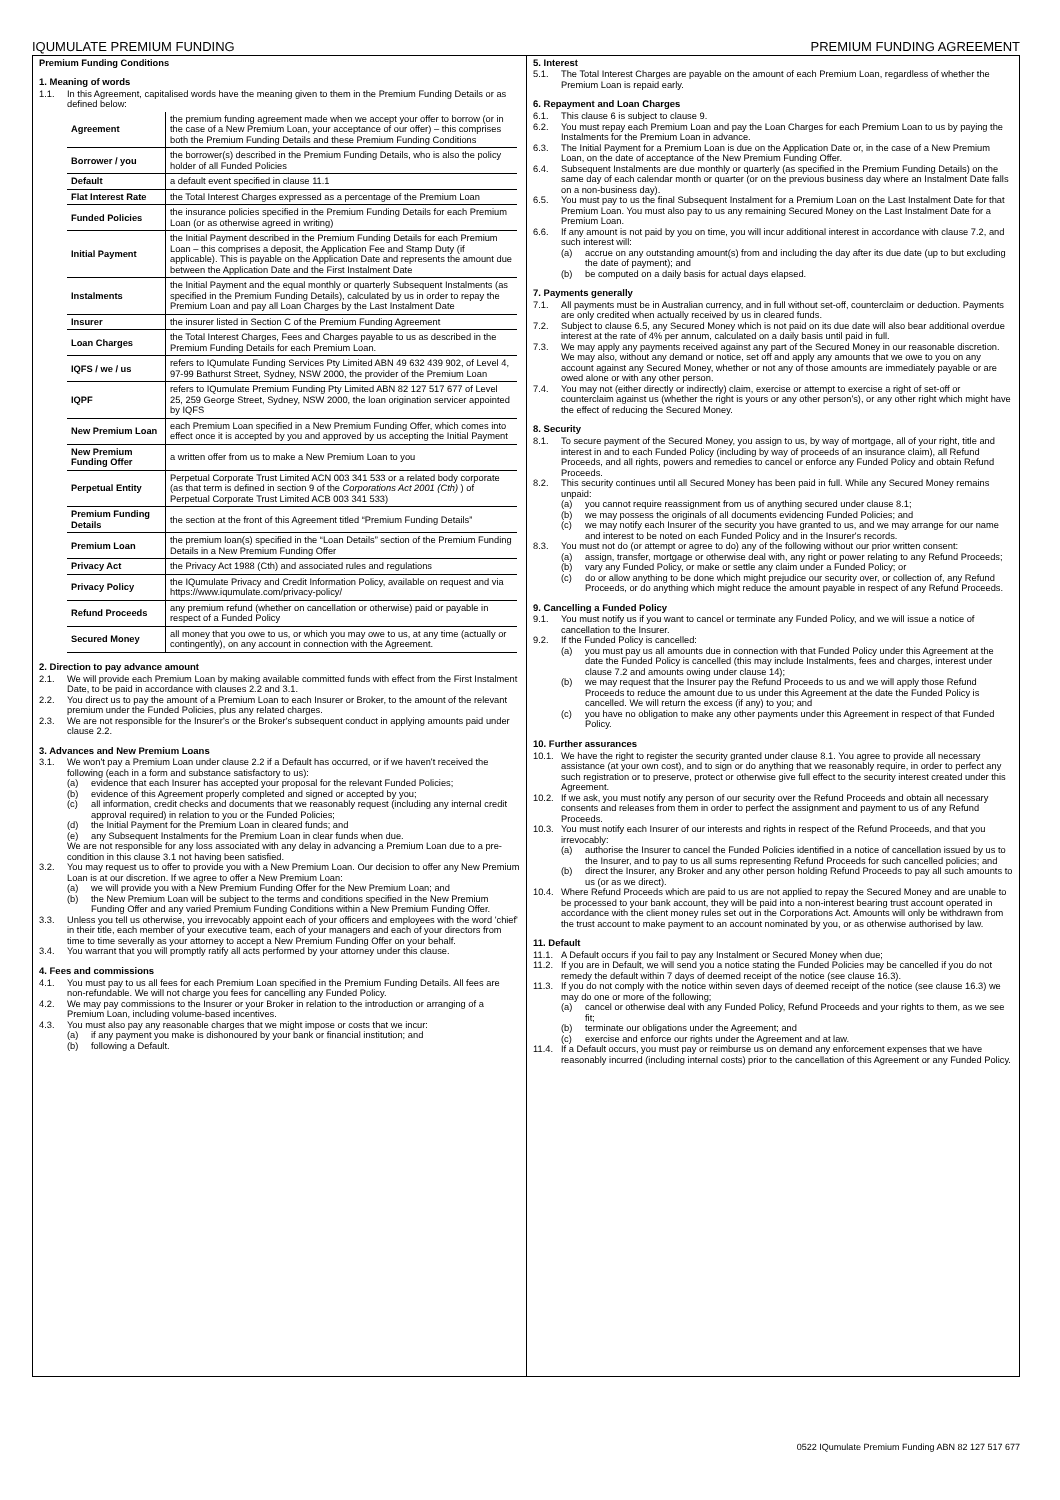IQUMULATE PREMIUM FUNDING PREMIUM FUNDING AGREEMENT
Premium Funding Conditions
1. Meaning of words
1.1. In this Agreement, capitalised words have the meaning given to them in the Premium Funding Details or as defined below:
| Agreement | the premium funding agreement made when we accept your offer to borrow (or in the case of a New Premium Loan, your acceptance of our offer) – this comprises both the Premium Funding Details and these Premium Funding Conditions |
| Borrower / you | the borrower(s) described in the Premium Funding Details, who is also the policy holder of all Funded Policies |
| Default | a default event specified in clause 11.1 |
| Flat Interest Rate | the Total Interest Charges expressed as a percentage of the Premium Loan |
| Funded Policies | the insurance policies specified in the Premium Funding Details for each Premium Loan (or as otherwise agreed in writing) |
| Initial Payment | the Initial Payment described in the Premium Funding Details for each Premium Loan – this comprises a deposit, the Application Fee and Stamp Duty (if applicable). This is payable on the Application Date and represents the amount due between the Application Date and the First Instalment Date |
| Instalments | the Initial Payment and the equal monthly or quarterly Subsequent Instalments (as specified in the Premium Funding Details), calculated by us in order to repay the Premium Loan and pay all Loan Charges by the Last Instalment Date |
| Insurer | the insurer listed in Section C of the Premium Funding Agreement |
| Loan Charges | the Total Interest Charges, Fees and Charges payable to us as described in the Premium Funding Details for each Premium Loan. |
| IQFS / we / us | refers to IQumulate Funding Services Pty Limited ABN 49 632 439 902, of Level 4, 97-99 Bathurst Street, Sydney, NSW 2000, the provider of the Premium Loan |
| IQPF | refers to IQumulate Premium Funding Pty Limited ABN 82 127 517 677 of Level 25, 259 George Street, Sydney, NSW 2000, the loan origination servicer appointed by IQFS |
| New Premium Loan | each Premium Loan specified in a New Premium Funding Offer, which comes into effect once it is accepted by you and approved by us accepting the Initial Payment |
| New Premium Funding Offer | a written offer from us to make a New Premium Loan to you |
| Perpetual Entity | Perpetual Corporate Trust Limited ACN 003 341 533 or a related body corporate (as that term is defined in section 9 of the Corporations Act 2001 (Cth) ) of Perpetual Corporate Trust Limited ACB 003 341 533) |
| Premium Funding Details | the section at the front of this Agreement titled “Premium Funding Details” |
| Premium Loan | the premium loan(s) specified in the “Loan Details” section of the Premium Funding Details in a New Premium Funding Offer |
| Privacy Act | the Privacy Act 1988 (Cth) and associated rules and regulations |
| Privacy Policy | the IQumulate Privacy and Credit Information Policy, available on request and via https://www.iqumulate.com/privacy-policy/ |
| Refund Proceeds | any premium refund (whether on cancellation or otherwise) paid or payable in respect of a Funded Policy |
| Secured Money | all money that you owe to us, or which you may owe to us, at any time (actually or contingently), on any account in connection with the Agreement. |
2. Direction to pay advance amount
2.1. We will provide each Premium Loan by making available committed funds with effect from the First Instalment Date, to be paid in accordance with clauses 2.2 and 3.1.
2.2. You direct us to pay the amount of a Premium Loan to each Insurer or Broker, to the amount of the relevant premium under the Funded Policies, plus any related charges.
2.3. We are not responsible for the Insurer's or the Broker's subsequent conduct in applying amounts paid under clause 2.2.
3. Advances and New Premium Loans
3.1. We won't pay a Premium Loan under clause 2.2 if a Default has occurred, or if we haven't received the following (each in a form and substance satisfactory to us):
(a) evidence that each Insurer has accepted your proposal for the relevant Funded Policies;
(b) evidence of this Agreement properly completed and signed or accepted by you;
(c) all information, credit checks and documents that we reasonably request (including any internal credit approval required) in relation to you or the Funded Policies;
(d) the Initial Payment for the Premium Loan in cleared funds; and
(e) any Subsequent Instalments for the Premium Loan in clear funds when due.
We are not responsible for any loss associated with any delay in advancing a Premium Loan due to a pre-condition in this clause 3.1 not having been satisfied.
3.2. You may request us to offer to provide you with a New Premium Loan. Our decision to offer any New Premium Loan is at our discretion. If we agree to offer a New Premium Loan:
(a) we will provide you with a New Premium Funding Offer for the New Premium Loan; and
(b) the New Premium Loan will be subject to the terms and conditions specified in the New Premium Funding Offer and any varied Premium Funding Conditions within a New Premium Funding Offer.
3.3. Unless you tell us otherwise, you irrevocably appoint each of your officers and employees with the word 'chief' in their title, each member of your executive team, each of your managers and each of your directors from time to time severally as your attorney to accept a New Premium Funding Offer on your behalf.
3.4. You warrant that you will promptly ratify all acts performed by your attorney under this clause.
4. Fees and commissions
4.1. You must pay to us all fees for each Premium Loan specified in the Premium Funding Details. All fees are non-refundable. We will not charge you fees for cancelling any Funded Policy.
4.2. We may pay commissions to the Insurer or your Broker in relation to the introduction or arranging of a Premium Loan, including volume-based incentives.
4.3. You must also pay any reasonable charges that we might impose or costs that we incur:
(a) if any payment you make is dishonoured by your bank or financial institution; and
(b) following a Default.
5. Interest
5.1. The Total Interest Charges are payable on the amount of each Premium Loan, regardless of whether the Premium Loan is repaid early.
6. Repayment and Loan Charges
6.1. This clause 6 is subject to clause 9.
6.2. You must repay each Premium Loan and pay the Loan Charges for each Premium Loan to us by paying the Instalments for the Premium Loan in advance.
6.3. The Initial Payment for a Premium Loan is due on the Application Date or, in the case of a New Premium Loan, on the date of acceptance of the New Premium Funding Offer.
6.4. Subsequent Instalments are due monthly or quarterly (as specified in the Premium Funding Details) on the same day of each calendar month or quarter (or on the previous business day where an Instalment Date falls on a non-business day).
6.5. You must pay to us the final Subsequent Instalment for a Premium Loan on the Last Instalment Date for that Premium Loan. You must also pay to us any remaining Secured Money on the Last Instalment Date for a Premium Loan.
6.6. If any amount is not paid by you on time, you will incur additional interest in accordance with clause 7.2, and such interest will:
(a) accrue on any outstanding amount(s) from and including the day after its due date (up to but excluding the date of payment); and
(b) be computed on a daily basis for actual days elapsed.
7. Payments generally
7.1. All payments must be in Australian currency, and in full without set-off, counterclaim or deduction. Payments are only credited when actually received by us in cleared funds.
7.2. Subject to clause 6.5, any Secured Money which is not paid on its due date will also bear additional overdue interest at the rate of 4% per annum, calculated on a daily basis until paid in full.
7.3. We may apply any payments received against any part of the Secured Money in our reasonable discretion. We may also, without any demand or notice, set off and apply any amounts that we owe to you on any account against any Secured Money, whether or not any of those amounts are immediately payable or are owed alone or with any other person.
7.4. You may not (either directly or indirectly) claim, exercise or attempt to exercise a right of set-off or counterclaim against us (whether the right is yours or any other person's), or any other right which might have the effect of reducing the Secured Money.
8. Security
8.1. To secure payment of the Secured Money, you assign to us, by way of mortgage, all of your right, title and interest in and to each Funded Policy (including by way of proceeds of an insurance claim), all Refund Proceeds, and all rights, powers and remedies to cancel or enforce any Funded Policy and obtain Refund Proceeds.
8.2. This security continues until all Secured Money has been paid in full. While any Secured Money remains unpaid:
(a) you cannot require reassignment from us of anything secured under clause 8.1;
(b) we may possess the originals of all documents evidencing Funded Policies; and
(c) we may notify each Insurer of the security you have granted to us, and we may arrange for our name and interest to be noted on each Funded Policy and in the Insurer's records.
8.3. You must not do (or attempt or agree to do) any of the following without our prior written consent:
(a) assign, transfer, mortgage or otherwise deal with, any right or power relating to any Refund Proceeds;
(b) vary any Funded Policy, or make or settle any claim under a Funded Policy; or
(c) do or allow anything to be done which might prejudice our security over, or collection of, any Refund Proceeds, or do anything which might reduce the amount payable in respect of any Refund Proceeds.
9. Cancelling a Funded Policy
9.1. You must notify us if you want to cancel or terminate any Funded Policy, and we will issue a notice of cancellation to the Insurer.
9.2. If the Funded Policy is cancelled:
(a) you must pay us all amounts due in connection with that Funded Policy under this Agreement at the date the Funded Policy is cancelled (this may include Instalments, fees and charges, interest under clause 7.2 and amounts owing under clause 14);
(b) we may request that the Insurer pay the Refund Proceeds to us and we will apply those Refund Proceeds to reduce the amount due to us under this Agreement at the date the Funded Policy is cancelled. We will return the excess (if any) to you; and
(c) you have no obligation to make any other payments under this Agreement in respect of that Funded Policy.
10. Further assurances
10.1. We have the right to register the security granted under clause 8.1. You agree to provide all necessary assistance (at your own cost), and to sign or do anything that we reasonably require, in order to perfect any such registration or to preserve, protect or otherwise give full effect to the security interest created under this Agreement.
10.2. If we ask, you must notify any person of our security over the Refund Proceeds and obtain all necessary consents and releases from them in order to perfect the assignment and payment to us of any Refund Proceeds.
10.3. You must notify each Insurer of our interests and rights in respect of the Refund Proceeds, and that you irrevocably:
(a) authorise the Insurer to cancel the Funded Policies identified in a notice of cancellation issued by us to the Insurer, and to pay to us all sums representing Refund Proceeds for such cancelled policies; and
(b) direct the Insurer, any Broker and any other person holding Refund Proceeds to pay all such amounts to us (or as we direct).
10.4. Where Refund Proceeds which are paid to us are not applied to repay the Secured Money and are unable to be processed to your bank account, they will be paid into a non-interest bearing trust account operated in accordance with the client money rules set out in the Corporations Act. Amounts will only be withdrawn from the trust account to make payment to an account nominated by you, or as otherwise authorised by law.
11. Default
11.1. A Default occurs if you fail to pay any Instalment or Secured Money when due;
11.2. If you are in Default, we will send you a notice stating the Funded Policies may be cancelled if you do not remedy the default within 7 days of deemed receipt of the notice (see clause 16.3).
11.3. If you do not comply with the notice within seven days of deemed receipt of the notice (see clause 16.3) we may do one or more of the following;
(a) cancel or otherwise deal with any Funded Policy, Refund Proceeds and your rights to them, as we see fit;
(b) terminate our obligations under the Agreement; and
(c) exercise and enforce our rights under the Agreement and at law.
11.4. If a Default occurs, you must pay or reimburse us on demand any enforcement expenses that we have reasonably incurred (including internal costs) prior to the cancellation of this Agreement or any Funded Policy.
0522 IQumulate Premium Funding ABN 82 127 517 677